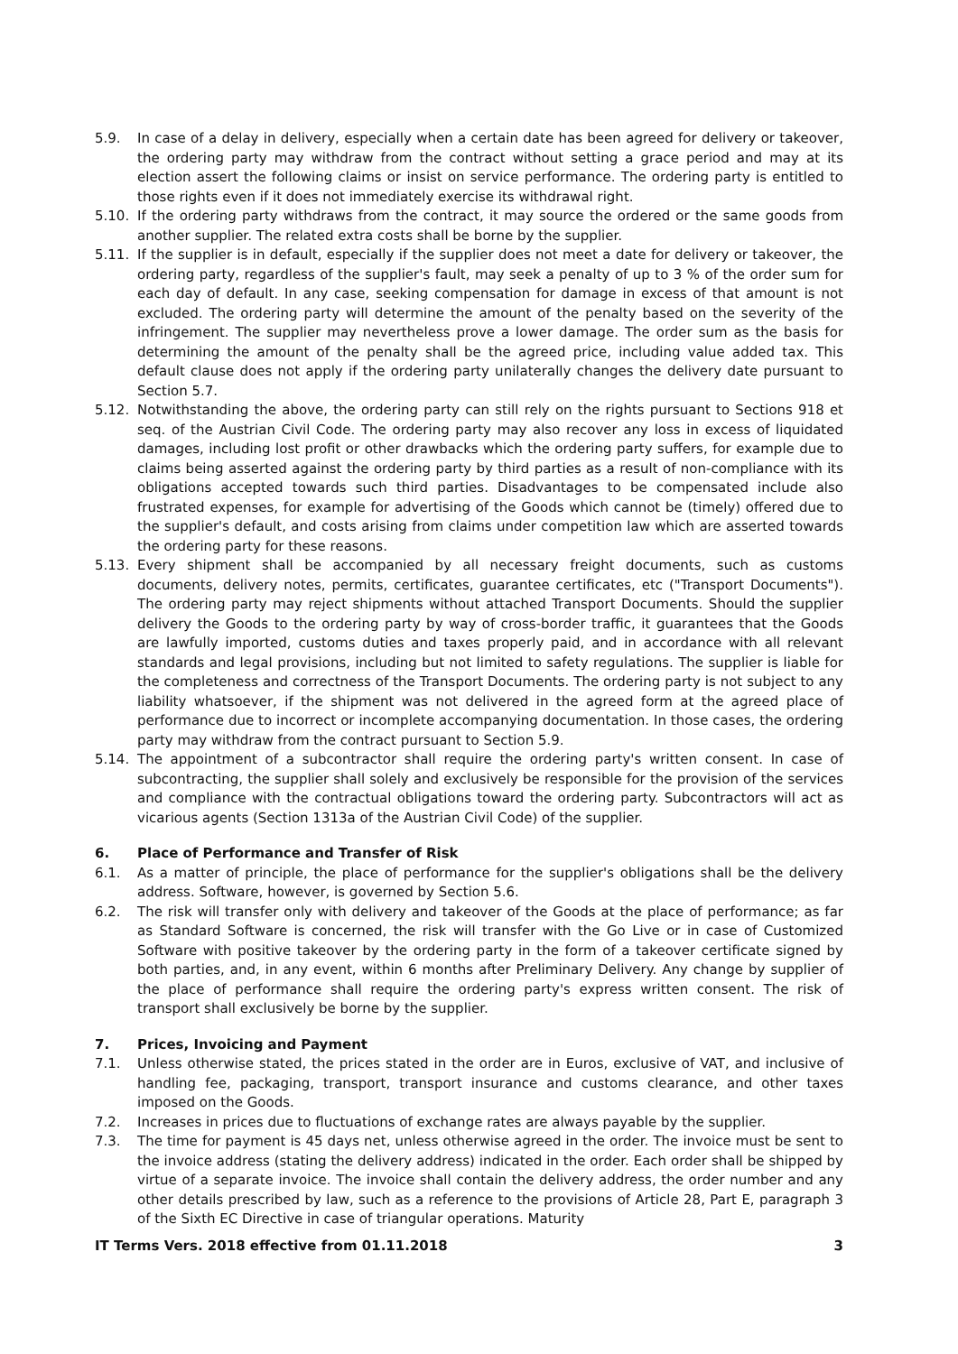5.9. In case of a delay in delivery, especially when a certain date has been agreed for delivery or takeover, the ordering party may withdraw from the contract without setting a grace period and may at its election assert the following claims or insist on service performance. The ordering party is entitled to those rights even if it does not immediately exercise its withdrawal right.
5.10. If the ordering party withdraws from the contract, it may source the ordered or the same goods from another supplier. The related extra costs shall be borne by the supplier.
5.11. If the supplier is in default, especially if the supplier does not meet a date for delivery or takeover, the ordering party, regardless of the supplier's fault, may seek a penalty of up to 3 % of the order sum for each day of default. In any case, seeking compensation for damage in excess of that amount is not excluded. The ordering party will determine the amount of the penalty based on the severity of the infringement. The supplier may nevertheless prove a lower damage. The order sum as the basis for determining the amount of the penalty shall be the agreed price, including value added tax. This default clause does not apply if the ordering party unilaterally changes the delivery date pursuant to Section 5.7.
5.12. Notwithstanding the above, the ordering party can still rely on the rights pursuant to Sections 918 et seq. of the Austrian Civil Code. The ordering party may also recover any loss in excess of liquidated damages, including lost profit or other drawbacks which the ordering party suffers, for example due to claims being asserted against the ordering party by third parties as a result of non-compliance with its obligations accepted towards such third parties. Disadvantages to be compensated include also frustrated expenses, for example for advertising of the Goods which cannot be (timely) offered due to the supplier's default, and costs arising from claims under competition law which are asserted towards the ordering party for these reasons.
5.13. Every shipment shall be accompanied by all necessary freight documents, such as customs documents, delivery notes, permits, certificates, guarantee certificates, etc ("Transport Documents"). The ordering party may reject shipments without attached Transport Documents. Should the supplier delivery the Goods to the ordering party by way of cross-border traffic, it guarantees that the Goods are lawfully imported, customs duties and taxes properly paid, and in accordance with all relevant standards and legal provisions, including but not limited to safety regulations. The supplier is liable for the completeness and correctness of the Transport Documents. The ordering party is not subject to any liability whatsoever, if the shipment was not delivered in the agreed form at the agreed place of performance due to incorrect or incomplete accompanying documentation. In those cases, the ordering party may withdraw from the contract pursuant to Section 5.9.
5.14. The appointment of a subcontractor shall require the ordering party's written consent. In case of subcontracting, the supplier shall solely and exclusively be responsible for the provision of the services and compliance with the contractual obligations toward the ordering party. Subcontractors will act as vicarious agents (Section 1313a of the Austrian Civil Code) of the supplier.
6. Place of Performance and Transfer of Risk
6.1. As a matter of principle, the place of performance for the supplier's obligations shall be the delivery address. Software, however, is governed by Section 5.6.
6.2. The risk will transfer only with delivery and takeover of the Goods at the place of performance; as far as Standard Software is concerned, the risk will transfer with the Go Live or in case of Customized Software with positive takeover by the ordering party in the form of a takeover certificate signed by both parties, and, in any event, within 6 months after Preliminary Delivery. Any change by supplier of the place of performance shall require the ordering party's express written consent. The risk of transport shall exclusively be borne by the supplier.
7. Prices, Invoicing and Payment
7.1. Unless otherwise stated, the prices stated in the order are in Euros, exclusive of VAT, and inclusive of handling fee, packaging, transport, transport insurance and customs clearance, and other taxes imposed on the Goods.
7.2. Increases in prices due to fluctuations of exchange rates are always payable by the supplier.
7.3. The time for payment is 45 days net, unless otherwise agreed in the order. The invoice must be sent to the invoice address (stating the delivery address) indicated in the order. Each order shall be shipped by virtue of a separate invoice. The invoice shall contain the delivery address, the order number and any other details prescribed by law, such as a reference to the provisions of Article 28, Part E, paragraph 3 of the Sixth EC Directive in case of triangular operations. Maturity
IT Terms Vers. 2018 effective from 01.11.2018 3